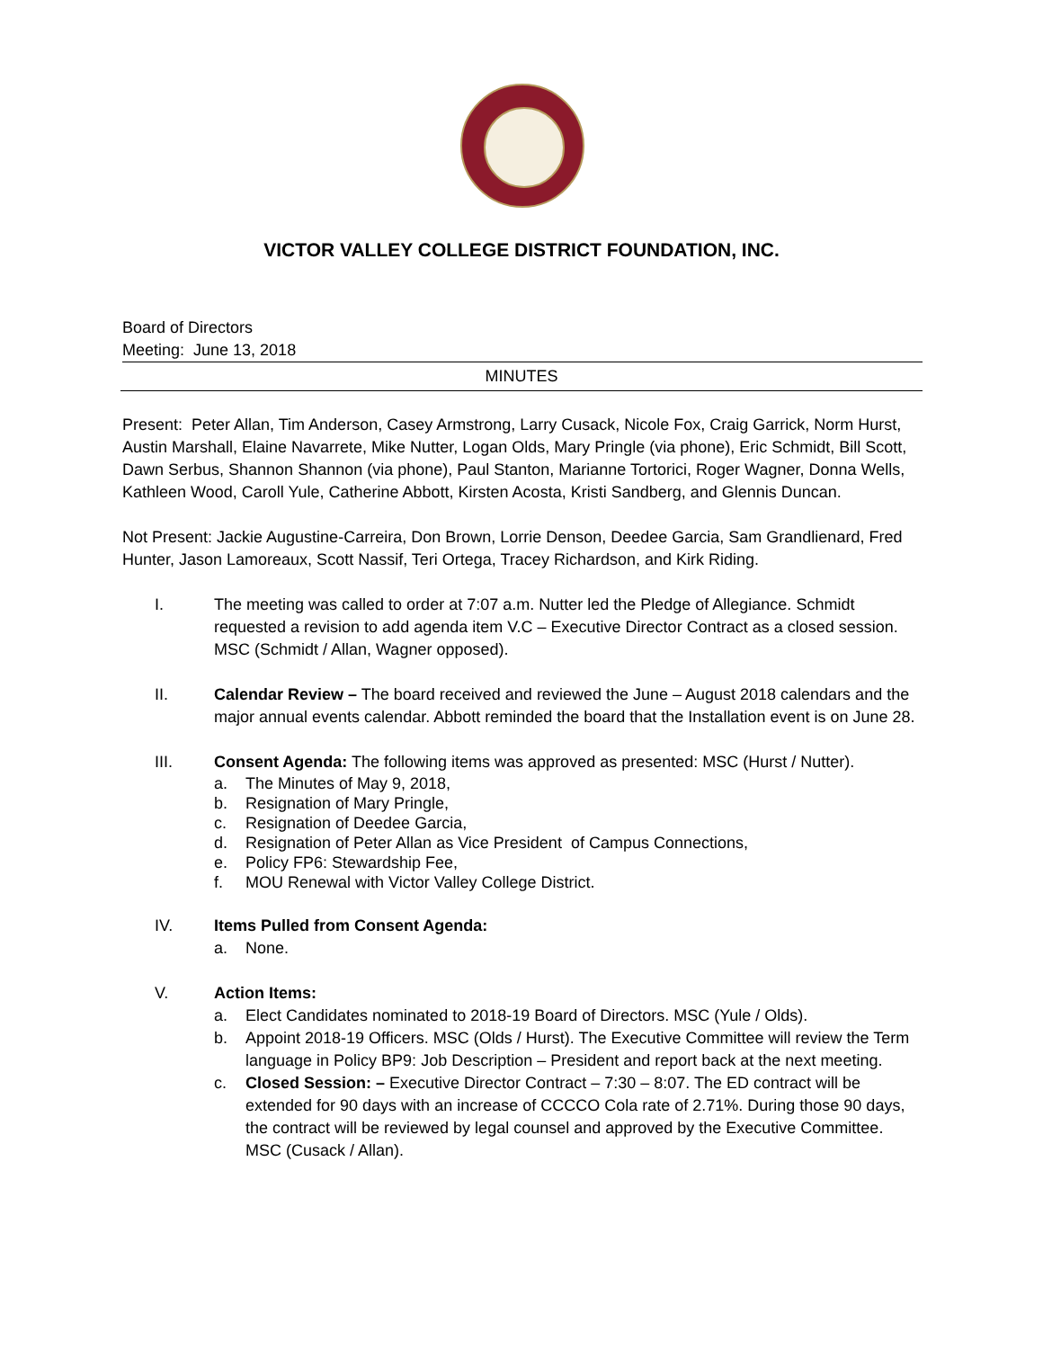VICTOR VALLEY COLLEGE DISTRICT FOUNDATION, INC.
Board of Directors
Meeting: June 13, 2018
MINUTES
Present: Peter Allan, Tim Anderson, Casey Armstrong, Larry Cusack, Nicole Fox, Craig Garrick, Norm Hurst, Austin Marshall, Elaine Navarrete, Mike Nutter, Logan Olds, Mary Pringle (via phone), Eric Schmidt, Bill Scott, Dawn Serbus, Shannon Shannon (via phone), Paul Stanton, Marianne Tortorici, Roger Wagner, Donna Wells, Kathleen Wood, Caroll Yule, Catherine Abbott, Kirsten Acosta, Kristi Sandberg, and Glennis Duncan.
Not Present: Jackie Augustine-Carreira, Don Brown, Lorrie Denson, Deedee Garcia, Sam Grandlienard, Fred Hunter, Jason Lamoreaux, Scott Nassif, Teri Ortega, Tracey Richardson, and Kirk Riding.
I. The meeting was called to order at 7:07 a.m. Nutter led the Pledge of Allegiance. Schmidt requested a revision to add agenda item V.C – Executive Director Contract as a closed session. MSC (Schmidt / Allan, Wagner opposed).
II. Calendar Review – The board received and reviewed the June – August 2018 calendars and the major annual events calendar. Abbott reminded the board that the Installation event is on June 28.
III. Consent Agenda: The following items was approved as presented: MSC (Hurst / Nutter).
a. The Minutes of May 9, 2018,
b. Resignation of Mary Pringle,
c. Resignation of Deedee Garcia,
d. Resignation of Peter Allan as Vice President of Campus Connections,
e. Policy FP6: Stewardship Fee,
f. MOU Renewal with Victor Valley College District.
IV. Items Pulled from Consent Agenda:
a. None.
V. Action Items:
a. Elect Candidates nominated to 2018-19 Board of Directors. MSC (Yule / Olds).
b. Appoint 2018-19 Officers. MSC (Olds / Hurst). The Executive Committee will review the Term language in Policy BP9: Job Description – President and report back at the next meeting.
c. Closed Session: – Executive Director Contract – 7:30 – 8:07. The ED contract will be extended for 90 days with an increase of CCCCO Cola rate of 2.71%. During those 90 days, the contract will be reviewed by legal counsel and approved by the Executive Committee. MSC (Cusack / Allan).